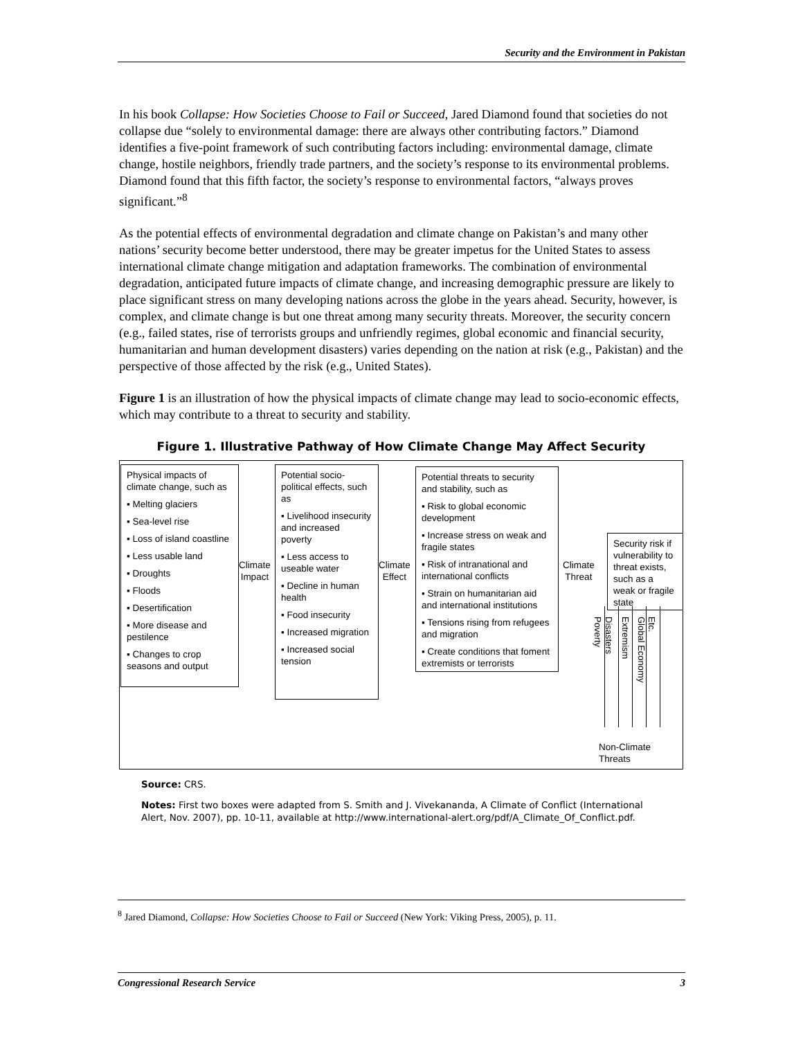Security and the Environment in Pakistan
In his book Collapse: How Societies Choose to Fail or Succeed, Jared Diamond found that societies do not collapse due “solely to environmental damage: there are always other contributing factors.” Diamond identifies a five-point framework of such contributing factors including: environmental damage, climate change, hostile neighbors, friendly trade partners, and the society’s response to its environmental problems. Diamond found that this fifth factor, the society’s response to environmental factors, “always proves significant.”<sup>8</sup>
As the potential effects of environmental degradation and climate change on Pakistan’s and many other nations’ security become better understood, there may be greater impetus for the United States to assess international climate change mitigation and adaptation frameworks. The combination of environmental degradation, anticipated future impacts of climate change, and increasing demographic pressure are likely to place significant stress on many developing nations across the globe in the years ahead. Security, however, is complex, and climate change is but one threat among many security threats. Moreover, the security concern (e.g., failed states, rise of terrorists groups and unfriendly regimes, global economic and financial security, humanitarian and human development disasters) varies depending on the nation at risk (e.g., Pakistan) and the perspective of those affected by the risk (e.g., United States).
Figure 1 is an illustration of how the physical impacts of climate change may lead to socio-economic effects, which may contribute to a threat to security and stability.
Figure 1. Illustrative Pathway of How Climate Change May Affect Security
Physical impacts of climate change, such as
▪ Melting glaciers
▪ Sea-level rise
▪ Loss of island coastline
▪ Less usable land
▪ Droughts
▪ Floods
▪ Desertification
▪ More disease and pestilence
▪ Changes to crop seasons and output
Climate
Impact
Potential socio-political effects, such as
▪ Livelihood insecurity and increased poverty
▪ Less access to useable water
▪ Decline in human health
▪ Food insecurity
▪ Increased migration
▪ Increased social tension
Climate
Effect
Potential threats to security and stability, such as
▪ Risk to global economic development
▪ Increase stress on weak and fragile states
▪ Risk of intranational and international conflicts
▪ Strain on humanitarian aid and international institutions
▪ Tensions rising from refugees and migration
▪ Create conditions that foment extremists or terrorists
Climate
Threat
Security risk if vulnerability to threat exists, such as a weak or fragile state
Poverty
Disasters
Extremism
Global Economy
Etc.
Non-Climate
Threats
Source: CRS.
Notes: First two boxes were adapted from S. Smith and J. Vivekananda, A Climate of Conflict (International Alert, Nov. 2007), pp. 10-11, available at http://www.international-alert.org/pdf/A_Climate_Of_Conflict.pdf.
<sup>8</sup> Jared Diamond, Collapse: How Societies Choose to Fail or Succeed (New York: Viking Press, 2005), p. 11.
Congressional Research Service 3